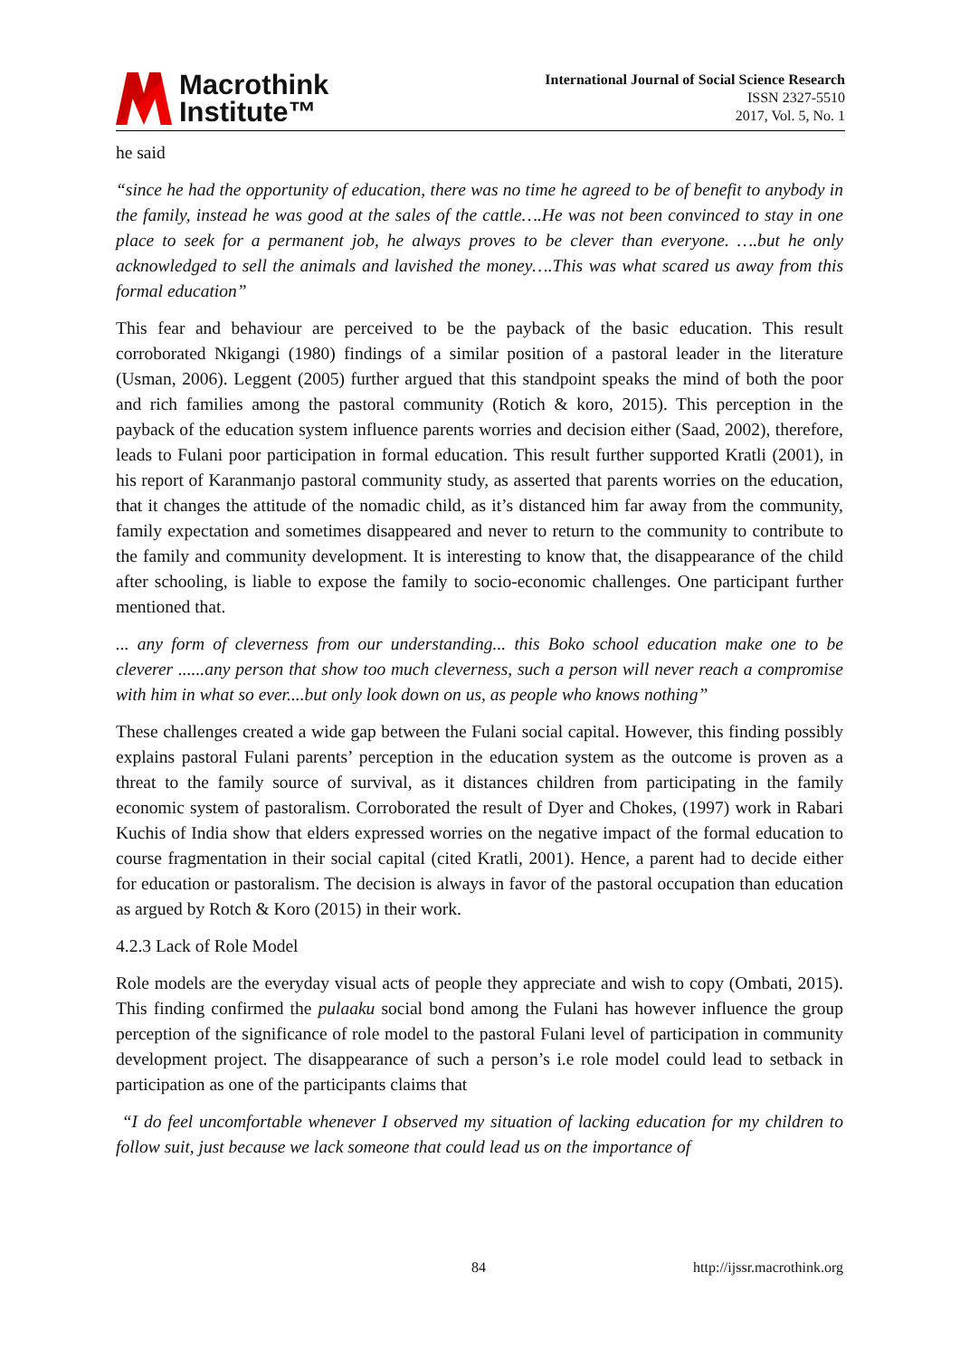Macrothink
Institute™
International Journal of Social Science Research
ISSN 2327-5510
2017, Vol. 5, No. 1
he said
“since he had the opportunity of education, there was no time he agreed to be of benefit to anybody in the family, instead he was good at the sales of the cattle….He was not been convinced to stay in one place to seek for a permanent job, he always proves to be clever than everyone. ….but he only acknowledged to sell the animals and lavished the money….This was what scared us away from this formal education”
This fear and behaviour are perceived to be the payback of the basic education. This result corroborated Nkigangi (1980) findings of a similar position of a pastoral leader in the literature (Usman, 2006). Leggent (2005) further argued that this standpoint speaks the mind of both the poor and rich families among the pastoral community (Rotich & koro, 2015). This perception in the payback of the education system influence parents worries and decision either (Saad, 2002), therefore, leads to Fulani poor participation in formal education. This result further supported Kratli (2001), in his report of Karanmanjo pastoral community study, as asserted that parents worries on the education, that it changes the attitude of the nomadic child, as it’s distanced him far away from the community, family expectation and sometimes disappeared and never to return to the community to contribute to the family and community development. It is interesting to know that, the disappearance of the child after schooling, is liable to expose the family to socio-economic challenges. One participant further mentioned that.
... any form of cleverness from our understanding... this Boko school education make one to be cleverer ......any person that show too much cleverness, such a person will never reach a compromise with him in what so ever....but only look down on us, as people who knows nothing”
These challenges created a wide gap between the Fulani social capital. However, this finding possibly explains pastoral Fulani parents’ perception in the education system as the outcome is proven as a threat to the family source of survival, as it distances children from participating in the family economic system of pastoralism. Corroborated the result of Dyer and Chokes, (1997) work in Rabari Kuchis of India show that elders expressed worries on the negative impact of the formal education to course fragmentation in their social capital (cited Kratli, 2001). Hence, a parent had to decide either for education or pastoralism. The decision is always in favor of the pastoral occupation than education as argued by Rotch & Koro (2015) in their work.
4.2.3 Lack of Role Model
Role models are the everyday visual acts of people they appreciate and wish to copy (Ombati, 2015). This finding confirmed the pulaaku social bond among the Fulani has however influence the group perception of the significance of role model to the pastoral Fulani level of participation in community development project. The disappearance of such a person’s i.e role model could lead to setback in participation as one of the participants claims that
“I do feel uncomfortable whenever I observed my situation of lacking education for my children to follow suit, just because we lack someone that could lead us on the importance of
84 http://ijssr.macrothink.org